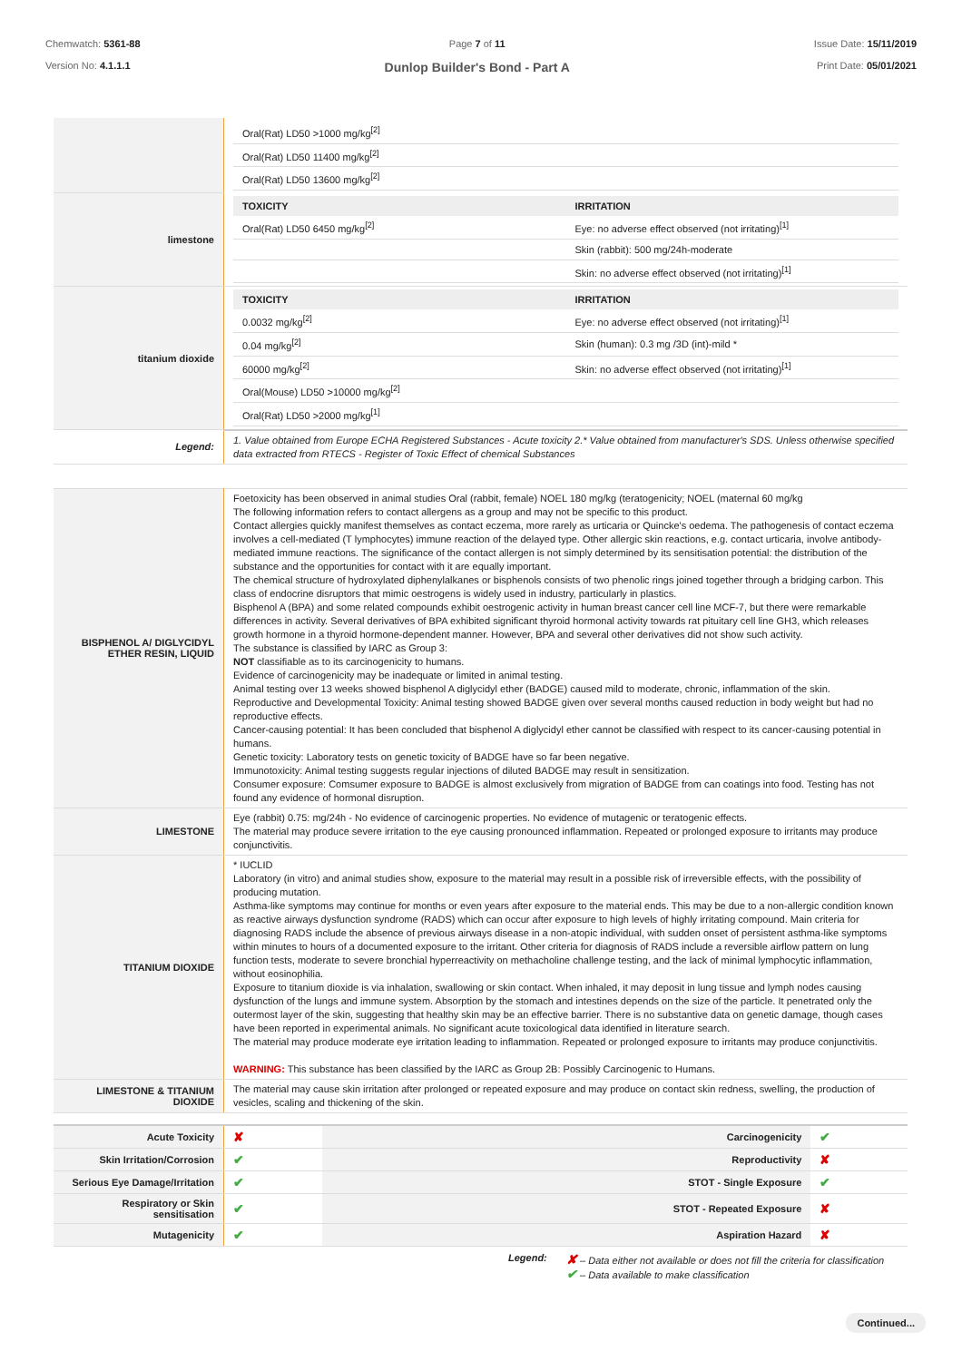Chemwatch: 5361-88
Version No: 4.1.1.1
Page 7 of 11
Dunlop Builder's Bond - Part A
Issue Date: 15/11/2019
Print Date: 05/01/2021
| | / Oral(Rat) LD50 >1000 mg/kg<sup>[2]</sup> / / / Oral(Rat) LD50 11400 mg/kg<sup>[2]</sup> / / / Oral(Rat) LD50 13600 mg/kg<sup>[2]</sup> / / |
| limestone | / TOXICITY / IRRITATION / / --- / --- / / Oral(Rat) LD50 6450 mg/kg<sup>[2]</sup> / Eye: no adverse effect observed (not irritating)<sup>[1]</sup> / / / Skin (rabbit): 500 mg/24h-moderate / / / Skin: no adverse effect observed (not irritating)<sup>[1]</sup> / |
| titanium dioxide | / TOXICITY / IRRITATION / / --- / --- / / 0.0032 mg/kg<sup>[2]</sup> / Eye: no adverse effect observed (not irritating)<sup>[1]</sup> / / 0.04 mg/kg<sup>[2]</sup> / Skin (human): 0.3 mg /3D (int)-mild * / / 60000 mg/kg<sup>[2]</sup> / Skin: no adverse effect observed (not irritating)<sup>[1]</sup> / / Oral(Mouse) LD50 >10000 mg/kg<sup>[2]</sup> / / / Oral(Rat) LD50 >2000 mg/kg<sup>[1]</sup> / / |
| Legend: | 1. Value obtained from Europe ECHA Registered Substances - Acute toxicity 2.* Value obtained from manufacturer's SDS. Unless otherwise specified data extracted from RTECS - Register of Toxic Effect of chemical Substances |
| BISPHENOL A/ DIGLYCIDYL ETHER RESIN, LIQUID | Foetoxicity has been observed in animal studies Oral (rabbit, female) NOEL 180 mg/kg (teratogenicity; NOEL (maternal 60 mg/kg The following information refers to contact allergens as a group and may not be specific to this product. Contact allergies quickly manifest themselves as contact eczema, more rarely as urticaria or Quincke's oedema. The pathogenesis of contact eczema involves a cell-mediated (T lymphocytes) immune reaction of the delayed type. Other allergic skin reactions, e.g. contact urticaria, involve antibody-mediated immune reactions. The significance of the contact allergen is not simply determined by its sensitisation potential: the distribution of the substance and the opportunities for contact with it are equally important. The chemical structure of hydroxylated diphenylalkanes or bisphenols consists of two phenolic rings joined together through a bridging carbon. This class of endocrine disruptors that mimic oestrogens is widely used in industry, particularly in plastics. Bisphenol A (BPA) and some related compounds exhibit oestrogenic activity in human breast cancer cell line MCF-7, but there were remarkable differences in activity. Several derivatives of BPA exhibited significant thyroid hormonal activity towards rat pituitary cell line GH3, which releases growth hormone in a thyroid hormone-dependent manner. However, BPA and several other derivatives did not show such activity. The substance is classified by IARC as Group 3: NOT classifiable as to its carcinogenicity to humans. Evidence of carcinogenicity may be inadequate or limited in animal testing. Animal testing over 13 weeks showed bisphenol A diglycidyl ether (BADGE) caused mild to moderate, chronic, inflammation of the skin. Reproductive and Developmental Toxicity: Animal testing showed BADGE given over several months caused reduction in body weight but had no reproductive effects. Cancer-causing potential: It has been concluded that bisphenol A diglycidyl ether cannot be classified with respect to its cancer-causing potential in humans. Genetic toxicity: Laboratory tests on genetic toxicity of BADGE have so far been negative. Immunotoxicity: Animal testing suggests regular injections of diluted BADGE may result in sensitization. Consumer exposure: Comsumer exposure to BADGE is almost exclusively from migration of BADGE from can coatings into food. Testing has not found any evidence of hormonal disruption. |
| LIMESTONE | Eye (rabbit) 0.75: mg/24h - No evidence of carcinogenic properties. No evidence of mutagenic or teratogenic effects. The material may produce severe irritation to the eye causing pronounced inflammation. Repeated or prolonged exposure to irritants may produce conjunctivitis. |
| TITANIUM DIOXIDE | * IUCLID Laboratory (in vitro) and animal studies show, exposure to the material may result in a possible risk of irreversible effects, with the possibility of producing mutation. Asthma-like symptoms may continue for months or even years after exposure to the material ends. This may be due to a non-allergic condition known as reactive airways dysfunction syndrome (RADS) which can occur after exposure to high levels of highly irritating compound. Main criteria for diagnosing RADS include the absence of previous airways disease in a non-atopic individual, with sudden onset of persistent asthma-like symptoms within minutes to hours of a documented exposure to the irritant. Other criteria for diagnosis of RADS include a reversible airflow pattern on lung function tests, moderate to severe bronchial hyperreactivity on methacholine challenge testing, and the lack of minimal lymphocytic inflammation, without eosinophilia. Exposure to titanium dioxide is via inhalation, swallowing or skin contact. When inhaled, it may deposit in lung tissue and lymph nodes causing dysfunction of the lungs and immune system. Absorption by the stomach and intestines depends on the size of the particle. It penetrated only the outermost layer of the skin, suggesting that healthy skin may be an effective barrier. There is no substantive data on genetic damage, though cases have been reported in experimental animals. No significant acute toxicological data identified in literature search. The material may produce moderate eye irritation leading to inflammation. Repeated or prolonged exposure to irritants may produce conjunctivitis. WARNING: This substance has been classified by the IARC as Group 2B: Possibly Carcinogenic to Humans. |
| LIMESTONE & TITANIUM DIOXIDE | The material may cause skin irritation after prolonged or repeated exposure and may produce on contact skin redness, swelling, the production of vesicles, scaling and thickening of the skin. |
| Acute Toxicity | ✘ | Carcinogenicity | ✔ |
| Skin Irritation/Corrosion | ✔ | Reproductivity | ✘ |
| Serious Eye Damage/Irritation | ✔ | STOT - Single Exposure | ✔ |
| Respiratory or Skin sensitisation | ✔ | STOT - Repeated Exposure | ✘ |
| Mutagenicity | ✔ | Aspiration Hazard | ✘ |
Legend:
✘ – Data either not available or does not fill the criteria for classification
✔ – Data available to make classification
Continued...